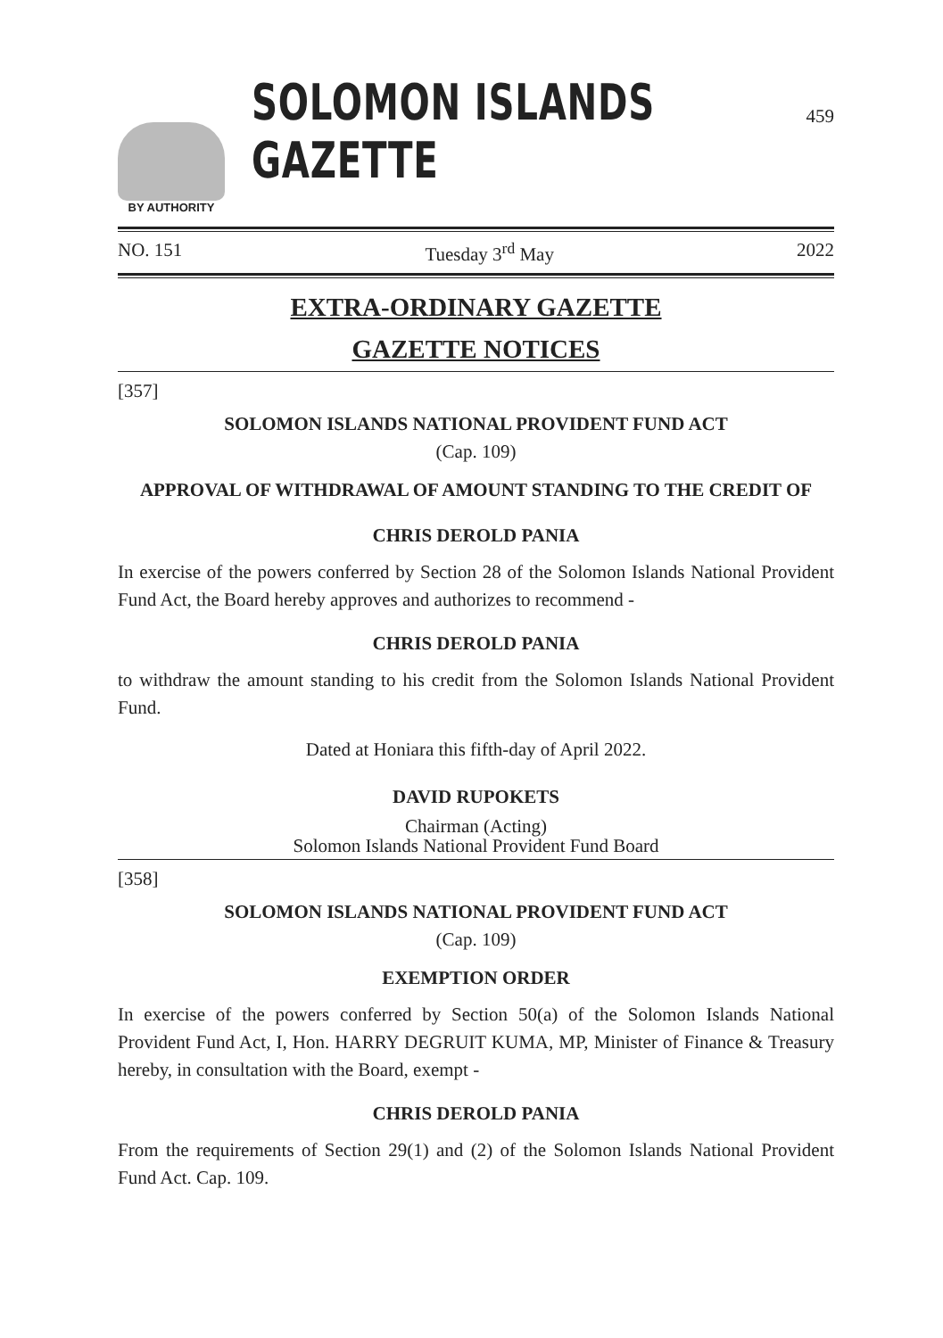459
BY AUTHORITY
SOLOMON ISLANDS GAZETTE
NO. 151 Tuesday 3<sup>rd</sup> May 2022
EXTRA-ORDINARY GAZETTE
GAZETTE NOTICES
[357]
SOLOMON ISLANDS NATIONAL PROVIDENT FUND ACT
(Cap. 109)
APPROVAL OF WITHDRAWAL OF AMOUNT STANDING TO THE CREDIT OF
CHRIS DEROLD PANIA
In exercise of the powers conferred by Section 28 of the Solomon Islands National Provident Fund Act, the Board hereby approves and authorizes to recommend -
CHRIS DEROLD PANIA
to withdraw the amount standing to his credit from the Solomon Islands National Provident Fund.
Dated at Honiara this fifth-day of April 2022.
DAVID RUPOKETS
Chairman (Acting)
Solomon Islands National Provident Fund Board
[358]
SOLOMON ISLANDS NATIONAL PROVIDENT FUND ACT
(Cap. 109)
EXEMPTION ORDER
In exercise of the powers conferred by Section 50(a) of the Solomon Islands National Provident Fund Act, I, Hon. HARRY DEGRUIT KUMA, MP, Minister of Finance & Treasury hereby, in consultation with the Board, exempt -
CHRIS DEROLD PANIA
From the requirements of Section 29(1) and (2) of the Solomon Islands National Provident Fund Act. Cap. 109.